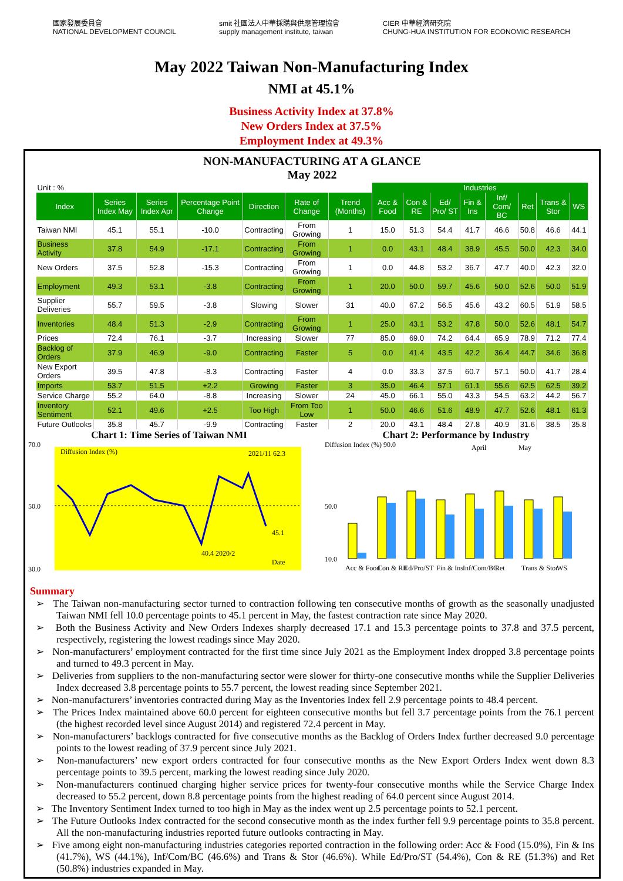國家發展委員會
NATIONAL DEVELOPMENT COUNCIL
smit 社團法人中華採購與供應管理協會
supply management institute, taiwan
CIER 中華經濟研究院
CHUNG-HUA INSTITUTION FOR ECONOMIC RESEARCH
May 2022 Taiwan Non-Manufacturing Index
NMI at 45.1%
Business Activity Index at 37.8%
New Orders Index at 37.5%
Employment Index at 49.3%
NON-MANUFACTURING AT A GLANCE
May 2022
| Unit : % | | | | | | | Industries | | | | | | | |
| Index | Series Index May | Series Index Apr | Percentage Point Change | Direction | Rate of Change | Trend (Months) | Acc & Food | Con & RE | Ed/ Pro/ ST | Fin & Ins | Inf/ Com/ BC | Ret | Trans & Stor | WS |
| Taiwan NMI | 45.1 | 55.1 | -10.0 | Contracting | From Growing | 1 | 15.0 | 51.3 | 54.4 | 41.7 | 46.6 | 50.8 | 46.6 | 44.1 |
| Business Activity | 37.8 | 54.9 | -17.1 | Contracting | From Growing | 1 | 0.0 | 43.1 | 48.4 | 38.9 | 45.5 | 50.0 | 42.3 | 34.0 |
| New Orders | 37.5 | 52.8 | -15.3 | Contracting | From Growing | 1 | 0.0 | 44.8 | 53.2 | 36.7 | 47.7 | 40.0 | 42.3 | 32.0 |
| Employment | 49.3 | 53.1 | -3.8 | Contracting | From Growing | 1 | 20.0 | 50.0 | 59.7 | 45.6 | 50.0 | 52.6 | 50.0 | 51.9 |
| Supplier Deliveries | 55.7 | 59.5 | -3.8 | Slowing | Slower | 31 | 40.0 | 67.2 | 56.5 | 45.6 | 43.2 | 60.5 | 51.9 | 58.5 |
| Inventories | 48.4 | 51.3 | -2.9 | Contracting | From Growing | 1 | 25.0 | 43.1 | 53.2 | 47.8 | 50.0 | 52.6 | 48.1 | 54.7 |
| Prices | 72.4 | 76.1 | -3.7 | Increasing | Slower | 77 | 85.0 | 69.0 | 74.2 | 64.4 | 65.9 | 78.9 | 71.2 | 77.4 |
| Backlog of Orders | 37.9 | 46.9 | -9.0 | Contracting | Faster | 5 | 0.0 | 41.4 | 43.5 | 42.2 | 36.4 | 44.7 | 34.6 | 36.8 |
| New Export Orders | 39.5 | 47.8 | -8.3 | Contracting | Faster | 4 | 0.0 | 33.3 | 37.5 | 60.7 | 57.1 | 50.0 | 41.7 | 28.4 |
| Imports | 53.7 | 51.5 | +2.2 | Growing | Faster | 3 | 35.0 | 46.4 | 57.1 | 61.1 | 55.6 | 62.5 | 62.5 | 39.2 |
| Service Charge | 55.2 | 64.0 | -8.8 | Increasing | Slower | 24 | 45.0 | 66.1 | 55.0 | 43.3 | 54.5 | 63.2 | 44.2 | 56.7 |
| Inventory Sentiment | 52.1 | 49.6 | +2.5 | Too High | From Too Low | 1 | 50.0 | 46.6 | 51.6 | 48.9 | 47.7 | 52.6 | 48.1 | 61.3 |
| Future Outlooks | 35.8 | 45.7 | -9.9 | Contracting | Faster | 2 | 20.0 | 43.1 | 48.4 | 27.8 | 40.9 | 31.6 | 38.5 | 35.8 |
Chart 1: Time Series of Taiwan NMI
70.0
50.0
30.0
Diffusion Index (%)
2021/11 62.3
45.1
40.4 2020/2
Date
Chart 2: Performance by Industry
Diffusion Index (%) 90.0
April
May
50.0
10.0
Acc & Food
Con & RE
Ed/Pro/ST
Fin & Ins
Inf/Com/BC
Ret
Trans & Stor
WS
Summary
➢ The Taiwan non-manufacturing sector turned to contraction following ten consecutive months of growth as the seasonally unadjusted Taiwan NMI fell 10.0 percentage points to 45.1 percent in May, the fastest contraction rate since May 2020.
➢ Both the Business Activity and New Orders Indexes sharply decreased 17.1 and 15.3 percentage points to 37.8 and 37.5 percent, respectively, registering the lowest readings since May 2020.
➢ Non-manufacturers’ employment contracted for the first time since July 2021 as the Employment Index dropped 3.8 percentage points and turned to 49.3 percent in May.
➢ Deliveries from suppliers to the non-manufacturing sector were slower for thirty-one consecutive months while the Supplier Deliveries Index decreased 3.8 percentage points to 55.7 percent, the lowest reading since September 2021.
➢ Non-manufacturers’ inventories contracted during May as the Inventories Index fell 2.9 percentage points to 48.4 percent.
➢ The Prices Index maintained above 60.0 percent for eighteen consecutive months but fell 3.7 percentage points from the 76.1 percent (the highest recorded level since August 2014) and registered 72.4 percent in May.
➢ Non-manufacturers’ backlogs contracted for five consecutive months as the Backlog of Orders Index further decreased 9.0 percentage points to the lowest reading of 37.9 percent since July 2021.
➢ Non-manufacturers’ new export orders contracted for four consecutive months as the New Export Orders Index went down 8.3 percentage points to 39.5 percent, marking the lowest reading since July 2020.
➢ Non-manufacturers continued charging higher service prices for twenty-four consecutive months while the Service Charge Index decreased to 55.2 percent, down 8.8 percentage points from the highest reading of 64.0 percent since August 2014.
➢ The Inventory Sentiment Index turned to too high in May as the index went up 2.5 percentage points to 52.1 percent.
➢ The Future Outlooks Index contracted for the second consecutive month as the index further fell 9.9 percentage points to 35.8 percent. All the non-manufacturing industries reported future outlooks contracting in May.
➢ Five among eight non-manufacturing industries categories reported contraction in the following order: Acc & Food (15.0%), Fin & Ins (41.7%), WS (44.1%), Inf/Com/BC (46.6%) and Trans & Stor (46.6%). While Ed/Pro/ST (54.4%), Con & RE (51.3%) and Ret (50.8%) industries expanded in May.